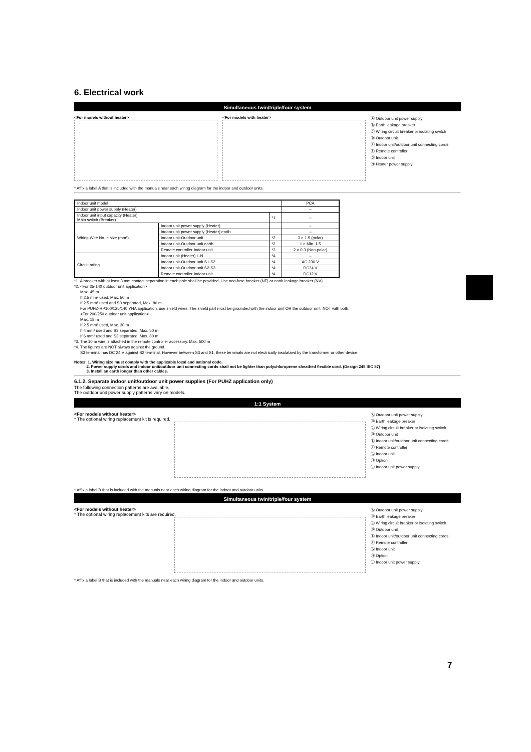6. Electrical work
Simultaneous twin/triple/four system
<For models without heater> <For models with heater>
Ⓐ Outdoor unit power supply
Ⓑ Earth leakage breaker
Ⓒ Wiring circuit breaker or isolating switch
Ⓓ Outdoor unit
Ⓔ Indoor unit/outdoor unit connecting cords
Ⓕ Remote controller
Ⓖ Indoor unit
Ⓗ Heater power supply
* Affix a label A that is included with the manuals near each wiring diagram for the indoor and outdoor units.
| Indoor unit model | | | PCA |
| Indoor unit power supply (Heater) | | | – |
| Indoor unit input capacity (Heater) Main switch (Breaker) | | *1 | – |
| Wiring Wire No. × size (mm²) | Indoor unit power supply (Heater) | | – |
| | Indoor unit power supply (Heater) earth | | – |
| | Indoor unit-Outdoor unit | *2 | 3 × 1.5 (polar) |
| | Indoor unit-Outdoor unit earth | *2 | 1 × Min. 1.5 |
| | Remote controller-Indoor unit | *3 | 2 × 0.3 (Non-polar) |
| Circuit rating | Indoor unit (Heater) L-N | *4 | – |
| | Indoor unit-Outdoor unit S1-S2 | *4 | AC 230 V |
| | Indoor unit-Outdoor unit S2-S3 | *4 | DC24 V |
| | Remote controller-Indoor unit | *4 | DC12 V |
*1. A breaker with at least 3 mm contact separation in each pole shall be provided. Use non-fuse breaker (NF) or earth leakage breaker (NV).
*2. <For 25-140 outdoor unit application>
Max. 45 m
If 2.5 mm² used, Max. 50 m
If 2.5 mm² used and S3 separated, Max. 80 m
For PUHZ-RP100/125/140 YHA application, use shield wires. The shield part must be grounded with the indoor unit OR the outdoor unit, NOT with both.
<For 200/250 outdoor unit application>
Max. 18 m
If 2.5 mm² used, Max. 30 m
If 4 mm² used and S3 separated, Max. 50 m
If 6 mm² used and S3 separated, Max. 80 m
*3. The 10 m wire is attached in the remote controller accessory. Max. 500 m
*4. The figures are NOT always against the ground.
S3 terminal has DC 24 V against S2 terminal. However between S3 and S1, these terminals are not electrically insulataed by the transformer or other device.
Notes: 1. Wiring size must comply with the applicable local and national code.
2. Power supply cords and indoor unit/outdoor unit connecting cords shall not be lighter than polychloroprene sheathed flexible cord. (Design 245 IEC 57)
3. Install an earth longer than other cables.
6.1.2. Separate indoor unit/outdoor unit power supplies (For PUHZ application only)
The following connection patterns are available.
The outdoor unit power supply patterns vary on models.
1:1 System
<For models without heater>
* The optional wiring replacement kit is required.
Ⓐ Outdoor unit power supply
Ⓑ Earth leakage breaker
Ⓒ Wiring circuit breaker or isolating switch
Ⓓ Outdoor unit
Ⓔ Indoor unit/outdoor unit connecting cords
Ⓕ Remote controller
Ⓖ Indoor unit
Ⓗ Option
Ⓙ Indoor unit power supply
* Affix a label B that is included with the manuals near each wiring diagram for the indoor and outdoor units.
Simultaneous twin/triple/four system
<For models without heater>
* The optional wiring replacement kits are required.
Ⓐ Outdoor unit power supply
Ⓑ Earth leakage breaker
Ⓒ Wiring circuit breaker or isolating switch
Ⓓ Outdoor unit
Ⓔ Indoor unit/outdoor unit connecting cords
Ⓕ Remote controller
Ⓖ Indoor unit
Ⓗ Option
Ⓙ Indoor unit power supply
* Affix a label B that is included with the manuals near each wiring diagram for the indoor and outdoor units.
7